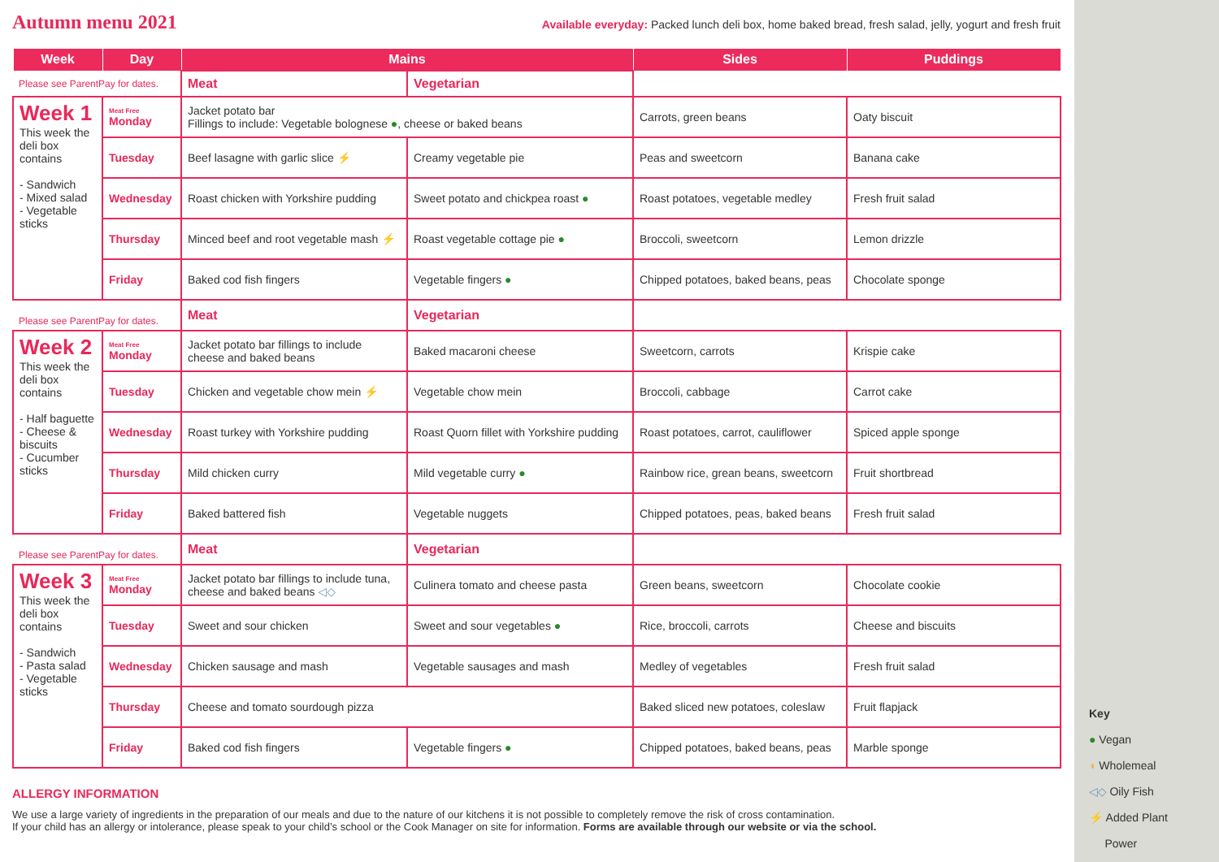Autumn menu 2021
Available everyday: Packed lunch deli box, home baked bread, fresh salad, jelly, yogurt and fresh fruit
| Week | Day | Mains | | Sides | Puddings |
| --- | --- | --- | --- | --- | --- |
| Please see ParentPay for dates. | | Meat | Vegetarian | | |
| Week 1 This week the deli box contains - Sandwich - Mixed salad - Vegetable sticks | Meat Free Monday | Jacket potato bar Fillings to include: Vegetable bolognese ● , cheese or baked beans | | Carrots, green beans | Oaty biscuit |
| | Tuesday | Beef lasagne with garlic slice ⚡ | Creamy vegetable pie | Peas and sweetcorn | Banana cake |
| | Wednesday | Roast chicken with Yorkshire pudding | Sweet potato and chickpea roast ● | Roast potatoes, vegetable medley | Fresh fruit salad |
| | Thursday | Minced beef and root vegetable mash ⚡ | Roast vegetable cottage pie ● | Broccoli, sweetcorn | Lemon drizzle |
| | Friday | Baked cod fish fingers | Vegetable fingers ● | Chipped potatoes, baked beans, peas | Chocolate sponge |
| Please see ParentPay for dates. | | Meat | Vegetarian | | |
| Week 2 This week the deli box contains - Half baguette - Cheese & biscuits - Cucumber sticks | Meat Free Monday | Jacket potato bar fillings to include cheese and baked beans | Baked macaroni cheese | Sweetcorn, carrots | Krispie cake |
| | Tuesday | Chicken and vegetable chow mein ⚡ | Vegetable chow mein | Broccoli, cabbage | Carrot cake |
| | Wednesday | Roast turkey with Yorkshire pudding | Roast Quorn fillet with Yorkshire pudding | Roast potatoes, carrot, cauliflower | Spiced apple sponge |
| | Thursday | Mild chicken curry | Mild vegetable curry ● | Rainbow rice, grean beans, sweetcorn | Fruit shortbread |
| | Friday | Baked battered fish | Vegetable nuggets | Chipped potatoes, peas, baked beans | Fresh fruit salad |
| Please see ParentPay for dates. | | Meat | Vegetarian | | |
| Week 3 This week the deli box contains - Sandwich - Pasta salad - Vegetable sticks | Meat Free Monday | Jacket potato bar fillings to include tuna, cheese and baked beans ◁◇ | Culinera tomato and cheese pasta | Green beans, sweetcorn | Chocolate cookie |
| | Tuesday | Sweet and sour chicken | Sweet and sour vegetables ● | Rice, broccoli, carrots | Cheese and biscuits |
| | Wednesday | Chicken sausage and mash | Vegetable sausages and mash | Medley of vegetables | Fresh fruit salad |
| | Thursday | Cheese and tomato sourdough pizza | | Baked sliced new potatoes, coleslaw | Fruit flapjack |
| | Friday | Baked cod fish fingers | Vegetable fingers ● | Chipped potatoes, baked beans, peas | Marble sponge |
ALLERGY INFORMATION
We use a large variety of ingredients in the preparation of our meals and due to the nature of our kitchens it is not possible to completely remove the risk of cross contamination.
If your child has an allergy or intolerance, please speak to your child’s school or the Cook Manager on site for information. Forms are available through our website or via the school.
Key
● Vegan
◖ Wholemeal
◁◇ Oily Fish
⚡ Added Plant
Power